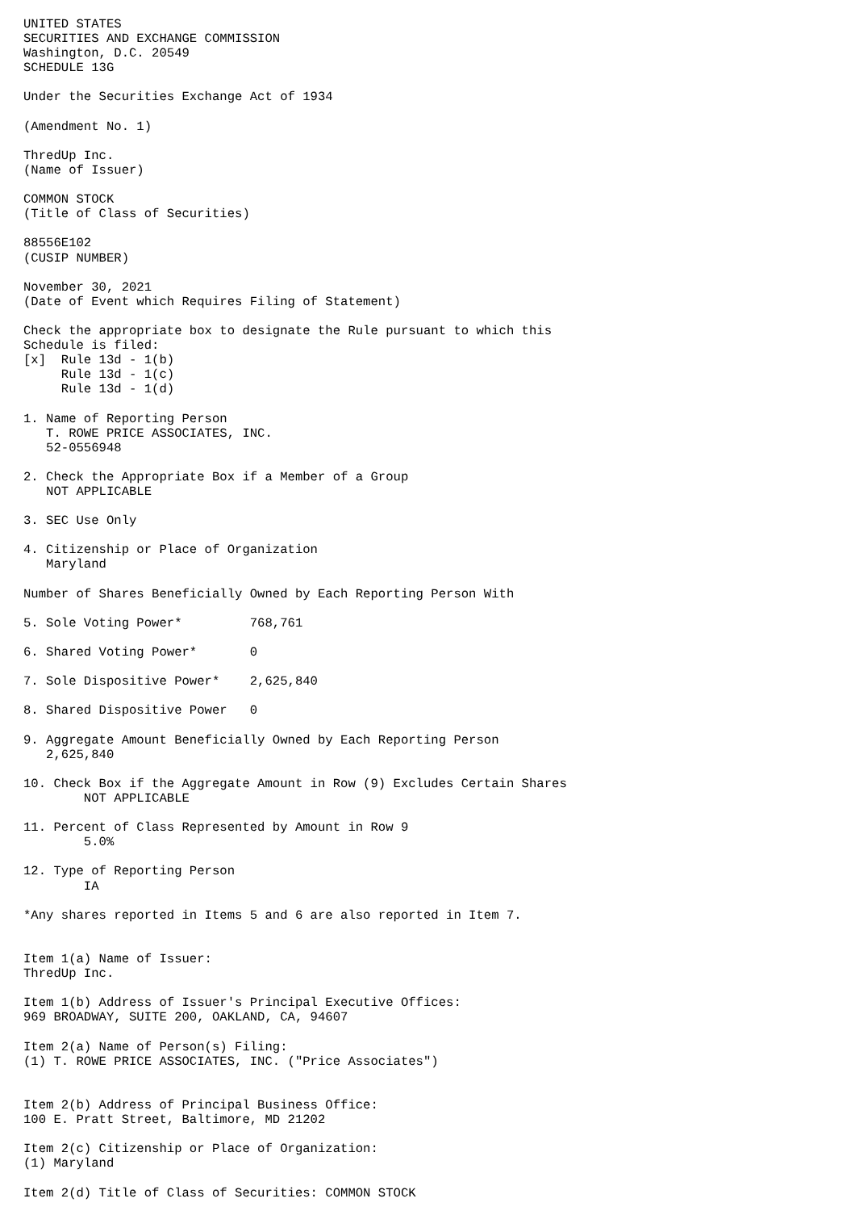UNITED STATES
SECURITIES AND EXCHANGE COMMISSION
Washington, D.C. 20549
SCHEDULE 13G

Under the Securities Exchange Act of 1934

(Amendment No. 1)

ThredUp Inc.
(Name of Issuer)

COMMON STOCK
(Title of Class of Securities)

88556E102
(CUSIP NUMBER)

November 30, 2021
(Date of Event which Requires Filing of Statement)

Check the appropriate box to designate the Rule pursuant to which this
Schedule is filed:
[x]  Rule 13d - 1(b)
     Rule 13d - 1(c)
     Rule 13d - 1(d)

1. Name of Reporting Person
   T. ROWE PRICE ASSOCIATES, INC.
   52-0556948

2. Check the Appropriate Box if a Member of a Group
   NOT APPLICABLE

3. SEC Use Only

4. Citizenship or Place of Organization
   Maryland

Number of Shares Beneficially Owned by Each Reporting Person With

5. Sole Voting Power*         768,761

6. Shared Voting Power*       0

7. Sole Dispositive Power*    2,625,840

8. Shared Dispositive Power   0

9. Aggregate Amount Beneficially Owned by Each Reporting Person
   2,625,840

10. Check Box if the Aggregate Amount in Row (9) Excludes Certain Shares
        NOT APPLICABLE

11. Percent of Class Represented by Amount in Row 9
        5.0%

12. Type of Reporting Person
        IA

*Any shares reported in Items 5 and 6 are also reported in Item 7.


Item 1(a) Name of Issuer:
ThredUp Inc.

Item 1(b) Address of Issuer's Principal Executive Offices:
969 BROADWAY, SUITE 200, OAKLAND, CA, 94607

Item 2(a) Name of Person(s) Filing:
(1) T. ROWE PRICE ASSOCIATES, INC. ("Price Associates")


Item 2(b) Address of Principal Business Office:
100 E. Pratt Street, Baltimore, MD 21202

Item 2(c) Citizenship or Place of Organization:
(1) Maryland

Item 2(d) Title of Class of Securities: COMMON STOCK